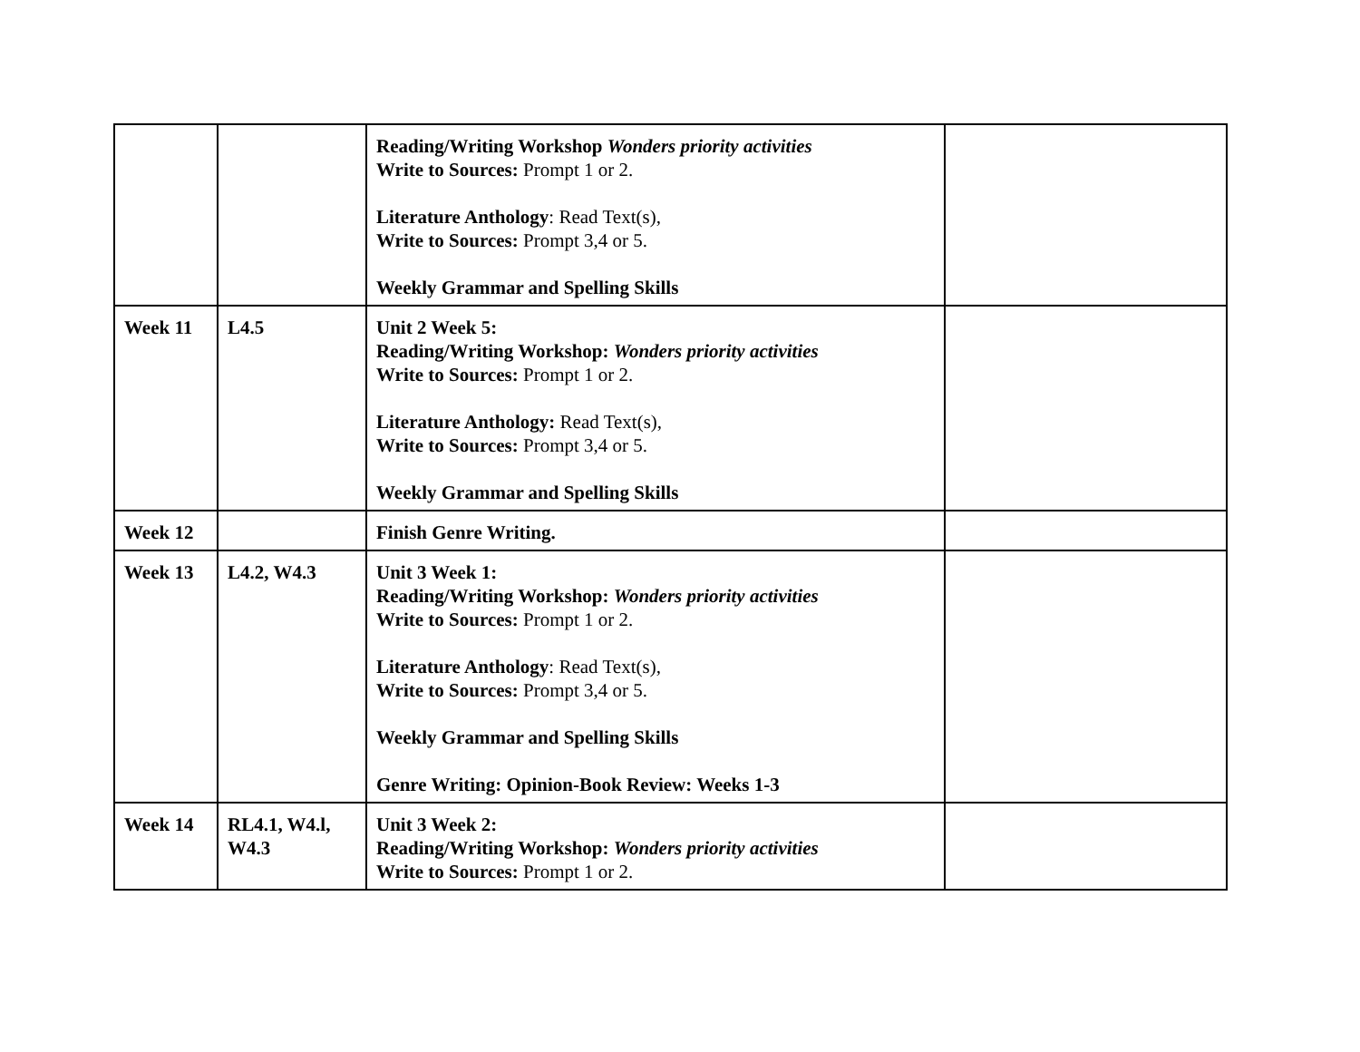| | | Reading/Writing Workshop Wonders priority activities Write to Sources: Prompt 1 or 2. Literature Anthology : Read Text(s), Write to Sources: Prompt 3,4 or 5. Weekly Grammar and Spelling Skills | |
| Week 11 | L4.5 | Unit 2 Week 5: Reading/Writing Workshop: Wonders priority activities Write to Sources: Prompt 1 or 2. Literature Anthology: Read Text(s), Write to Sources: Prompt 3,4 or 5. Weekly Grammar and Spelling Skills | |
| Week 12 | | Finish Genre Writing. | |
| Week 13 | L4.2, W4.3 | Unit 3 Week 1: Reading/Writing Workshop: Wonders priority activities Write to Sources: Prompt 1 or 2. Literature Anthology : Read Text(s), Write to Sources: Prompt 3,4 or 5. Weekly Grammar and Spelling Skills Genre Writing: Opinion-Book Review: Weeks 1-3 | |
| Week 14 | RL4.1, W4.l, W4.3 | Unit 3 Week 2: Reading/Writing Workshop: Wonders priority activities Write to Sources: Prompt 1 or 2. | |